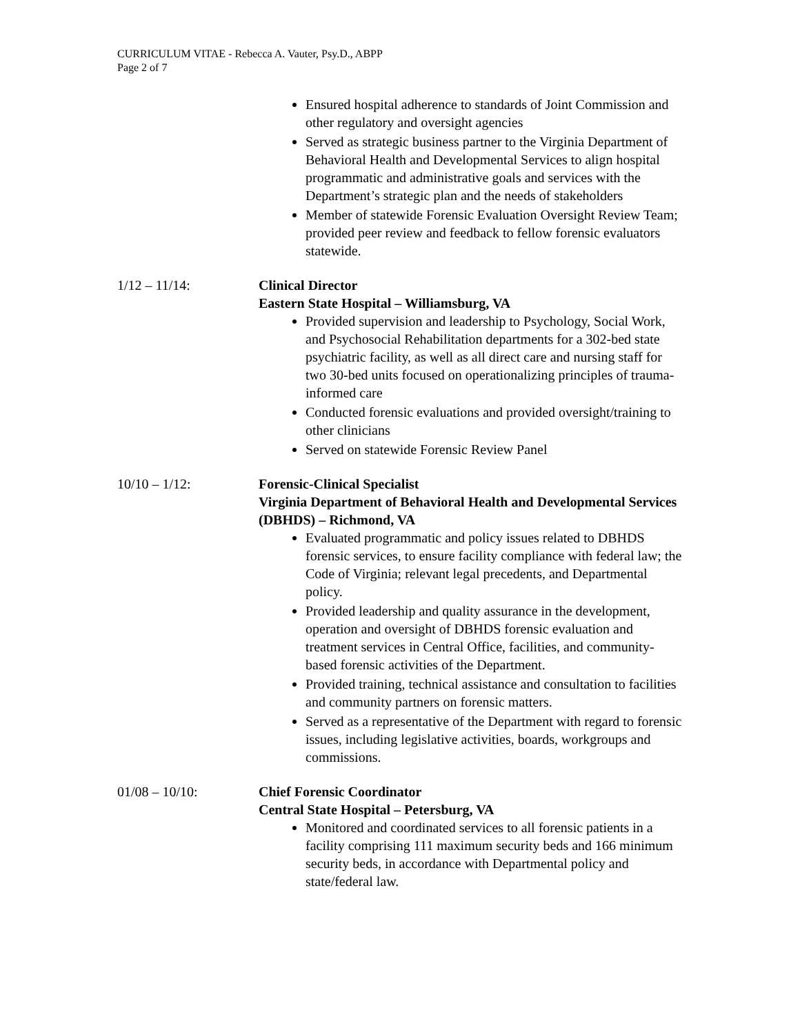CURRICULUM VITAE - Rebecca A. Vauter, Psy.D., ABPP
Page 2 of 7
Ensured hospital adherence to standards of Joint Commission and other regulatory and oversight agencies
Served as strategic business partner to the Virginia Department of Behavioral Health and Developmental Services to align hospital programmatic and administrative goals and services with the Department’s strategic plan and the needs of stakeholders
Member of statewide Forensic Evaluation Oversight Review Team; provided peer review and feedback to fellow forensic evaluators statewide.
1/12 – 11/14: Clinical Director
Eastern State Hospital – Williamsburg, VA
Provided supervision and leadership to Psychology, Social Work, and Psychosocial Rehabilitation departments for a 302-bed state psychiatric facility, as well as all direct care and nursing staff for two 30-bed units focused on operationalizing principles of trauma-informed care
Conducted forensic evaluations and provided oversight/training to other clinicians
Served on statewide Forensic Review Panel
10/10 – 1/12: Forensic-Clinical Specialist
Virginia Department of Behavioral Health and Developmental Services (DBHDS) – Richmond, VA
Evaluated programmatic and policy issues related to DBHDS forensic services, to ensure facility compliance with federal law; the Code of Virginia; relevant legal precedents, and Departmental policy.
Provided leadership and quality assurance in the development, operation and oversight of DBHDS forensic evaluation and treatment services in Central Office, facilities, and community-based forensic activities of the Department.
Provided training, technical assistance and consultation to facilities and community partners on forensic matters.
Served as a representative of the Department with regard to forensic issues, including legislative activities, boards, workgroups and commissions.
01/08 – 10/10: Chief Forensic Coordinator
Central State Hospital – Petersburg, VA
Monitored and coordinated services to all forensic patients in a facility comprising 111 maximum security beds and 166 minimum security beds, in accordance with Departmental policy and state/federal law.